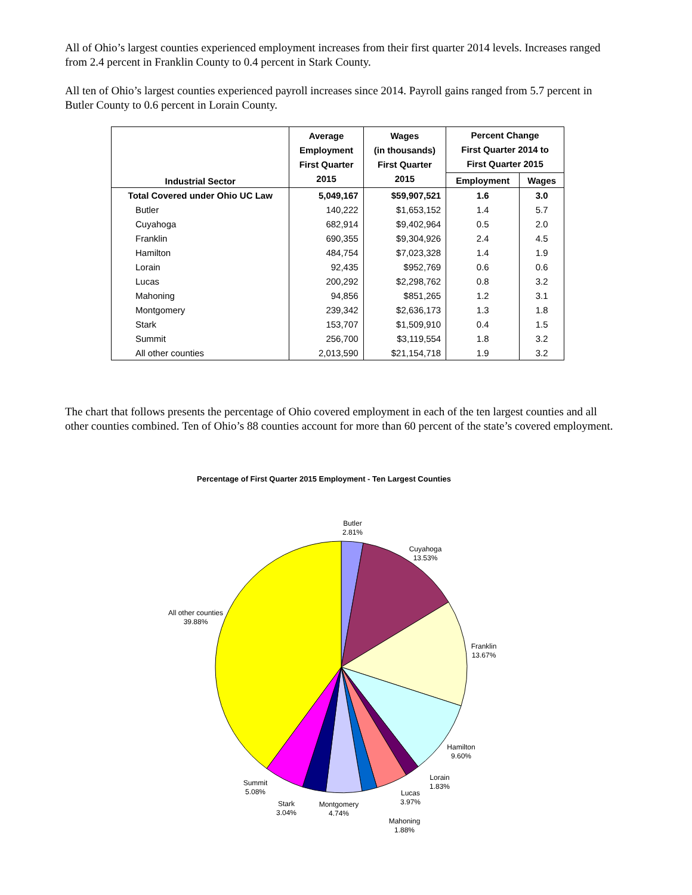All of Ohio’s largest counties experienced employment increases from their first quarter 2014 levels. Increases ranged from 2.4 percent in Franklin County to 0.4 percent in Stark County.
All ten of Ohio’s largest counties experienced payroll increases since 2014. Payroll gains ranged from 5.7 percent in Butler County to 0.6 percent in Lorain County.
| Industrial Sector | Average Employment First Quarter 2015 | Wages (in thousands) First Quarter 2015 | Percent Change First Quarter 2014 to First Quarter 2015 | |
| --- | --- | --- | --- | --- |
| | | | Employment | Wages |
| Total Covered under Ohio UC Law | 5,049,167 | $59,907,521 | 1.6 | 3.0 |
| Butler | 140,222 | $1,653,152 | 1.4 | 5.7 |
| Cuyahoga | 682,914 | $9,402,964 | 0.5 | 2.0 |
| Franklin | 690,355 | $9,304,926 | 2.4 | 4.5 |
| Hamilton | 484,754 | $7,023,328 | 1.4 | 1.9 |
| Lorain | 92,435 | $952,769 | 0.6 | 0.6 |
| Lucas | 200,292 | $2,298,762 | 0.8 | 3.2 |
| Mahoning | 94,856 | $851,265 | 1.2 | 3.1 |
| Montgomery | 239,342 | $2,636,173 | 1.3 | 1.8 |
| Stark | 153,707 | $1,509,910 | 0.4 | 1.5 |
| Summit | 256,700 | $3,119,554 | 1.8 | 3.2 |
| All other counties | 2,013,590 | $21,154,718 | 1.9 | 3.2 |
The chart that follows presents the percentage of Ohio covered employment in each of the ten largest counties and all other counties combined. Ten of Ohio’s 88 counties account for more than 60 percent of the state’s covered employment.
Percentage of First Quarter 2015 Employment - Ten Largest Counties
Butler
2.81%
Cuyahoga
13.53%
Franklin
13.67%
Hamilton
9.60%
Lorain
1.83%
Lucas
3.97%
Mahoning
1.88%
Montgomery
4.74%
Stark
3.04%
Summit
5.08%
All other counties
39.88%